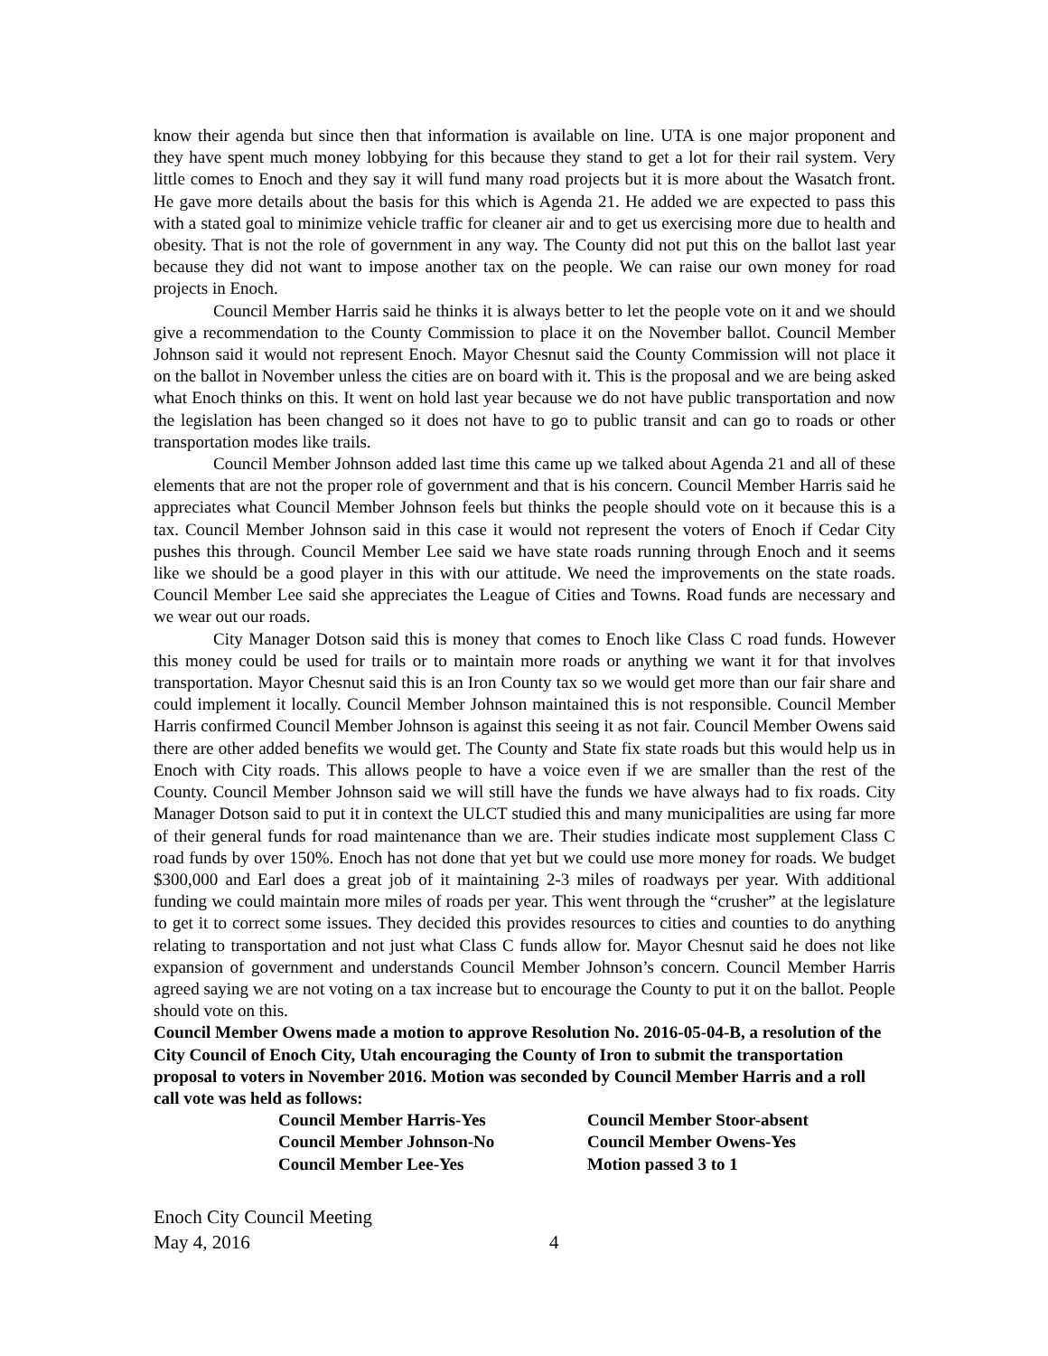know their agenda but since then that information is available on line. UTA is one major proponent and they have spent much money lobbying for this because they stand to get a lot for their rail system. Very little comes to Enoch and they say it will fund many road projects but it is more about the Wasatch front. He gave more details about the basis for this which is Agenda 21. He added we are expected to pass this with a stated goal to minimize vehicle traffic for cleaner air and to get us exercising more due to health and obesity. That is not the role of government in any way. The County did not put this on the ballot last year because they did not want to impose another tax on the people. We can raise our own money for road projects in Enoch.
Council Member Harris said he thinks it is always better to let the people vote on it and we should give a recommendation to the County Commission to place it on the November ballot. Council Member Johnson said it would not represent Enoch. Mayor Chesnut said the County Commission will not place it on the ballot in November unless the cities are on board with it. This is the proposal and we are being asked what Enoch thinks on this. It went on hold last year because we do not have public transportation and now the legislation has been changed so it does not have to go to public transit and can go to roads or other transportation modes like trails.
Council Member Johnson added last time this came up we talked about Agenda 21 and all of these elements that are not the proper role of government and that is his concern. Council Member Harris said he appreciates what Council Member Johnson feels but thinks the people should vote on it because this is a tax. Council Member Johnson said in this case it would not represent the voters of Enoch if Cedar City pushes this through. Council Member Lee said we have state roads running through Enoch and it seems like we should be a good player in this with our attitude. We need the improvements on the state roads. Council Member Lee said she appreciates the League of Cities and Towns. Road funds are necessary and we wear out our roads.
City Manager Dotson said this is money that comes to Enoch like Class C road funds. However this money could be used for trails or to maintain more roads or anything we want it for that involves transportation. Mayor Chesnut said this is an Iron County tax so we would get more than our fair share and could implement it locally. Council Member Johnson maintained this is not responsible. Council Member Harris confirmed Council Member Johnson is against this seeing it as not fair. Council Member Owens said there are other added benefits we would get. The County and State fix state roads but this would help us in Enoch with City roads. This allows people to have a voice even if we are smaller than the rest of the County. Council Member Johnson said we will still have the funds we have always had to fix roads. City Manager Dotson said to put it in context the ULCT studied this and many municipalities are using far more of their general funds for road maintenance than we are. Their studies indicate most supplement Class C road funds by over 150%. Enoch has not done that yet but we could use more money for roads. We budget $300,000 and Earl does a great job of it maintaining 2-3 miles of roadways per year. With additional funding we could maintain more miles of roads per year. This went through the “crusher” at the legislature to get it to correct some issues. They decided this provides resources to cities and counties to do anything relating to transportation and not just what Class C funds allow for. Mayor Chesnut said he does not like expansion of government and understands Council Member Johnson’s concern. Council Member Harris agreed saying we are not voting on a tax increase but to encourage the County to put it on the ballot. People should vote on this.
Council Member Owens made a motion to approve Resolution No. 2016-05-04-B, a resolution of the City Council of Enoch City, Utah encouraging the County of Iron to submit the transportation proposal to voters in November 2016. Motion was seconded by Council Member Harris and a roll call vote was held as follows:
Council Member Harris-Yes
Council Member Stoor-absent
Council Member Johnson-No
Council Member Owens-Yes
Council Member Lee-Yes
Motion passed 3 to 1
Enoch City Council Meeting
May 4, 2016 4